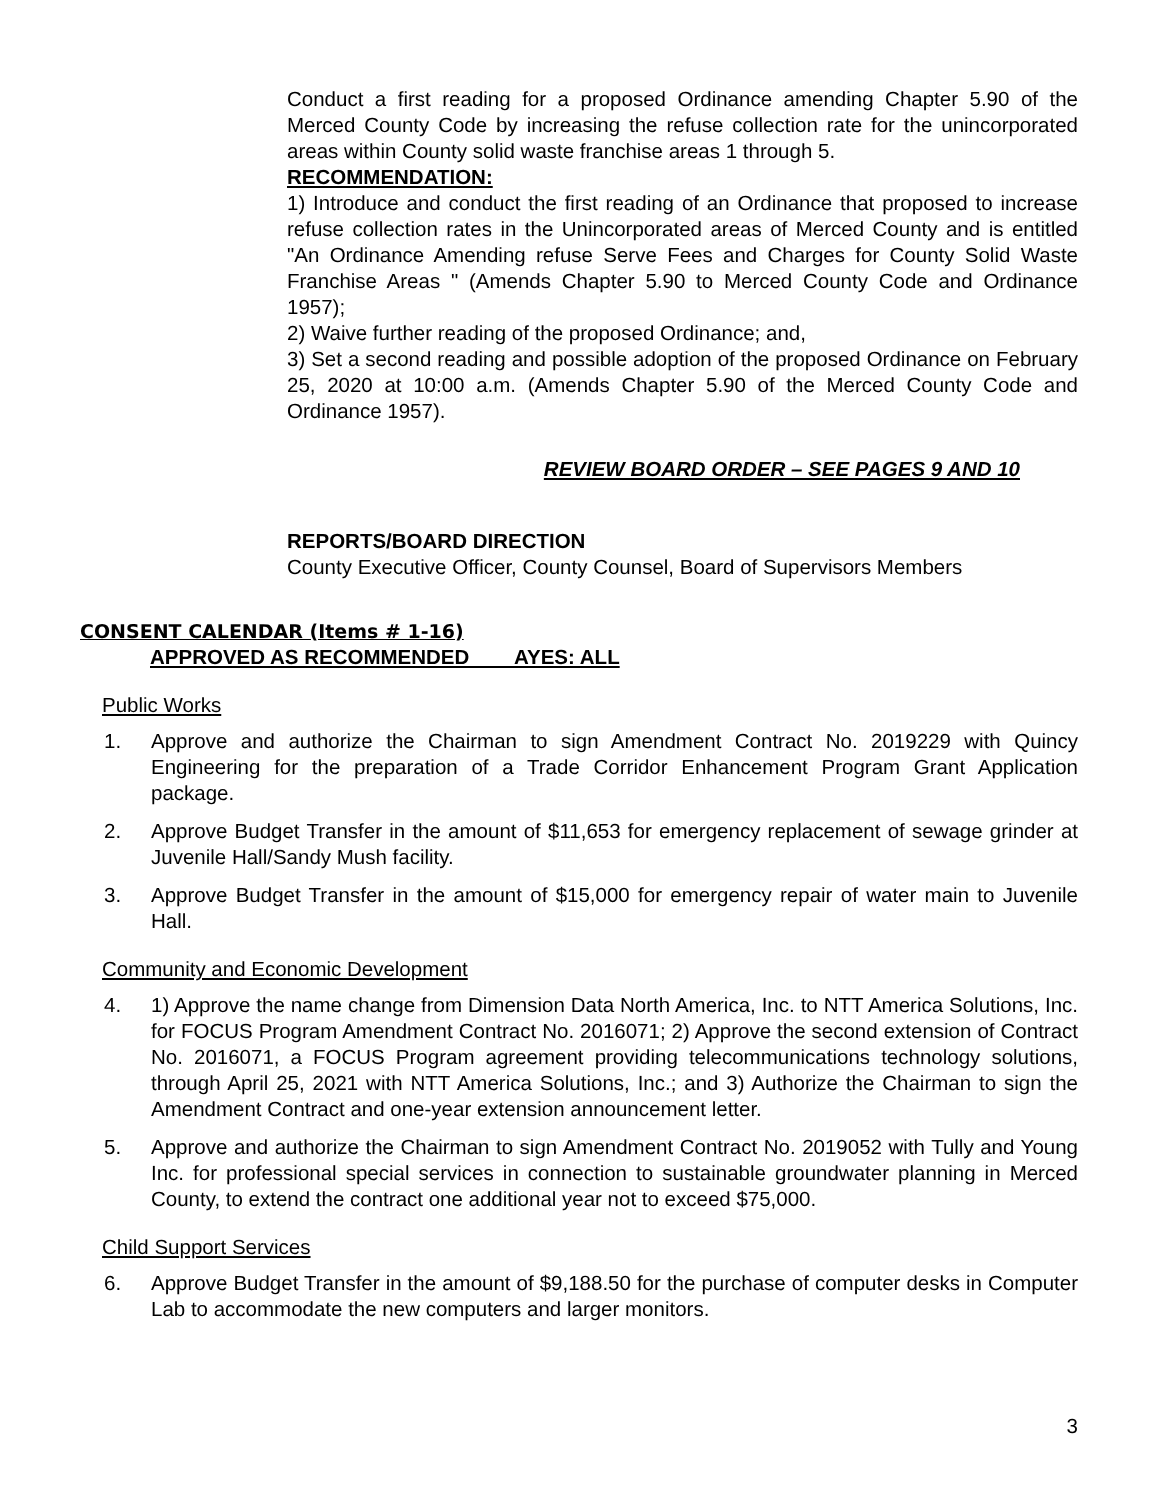Conduct a first reading for a proposed Ordinance amending Chapter 5.90 of the Merced County Code by increasing the refuse collection rate for the unincorporated areas within County solid waste franchise areas 1 through 5.
RECOMMENDATION:
1) Introduce and conduct the first reading of an Ordinance that proposed to increase refuse collection rates in the Unincorporated areas of Merced County and is entitled "An Ordinance Amending refuse Serve Fees and Charges for County Solid Waste Franchise Areas " (Amends Chapter 5.90 to Merced County Code and Ordinance 1957);
2) Waive further reading of the proposed Ordinance; and,
3) Set a second reading and possible adoption of the proposed Ordinance on February 25, 2020 at 10:00 a.m. (Amends Chapter 5.90 of the Merced County Code and Ordinance 1957).
REVIEW BOARD ORDER – SEE PAGES 9 AND 10
REPORTS/BOARD DIRECTION
County Executive Officer, County Counsel, Board of Supervisors Members
CONSENT CALENDAR (Items # 1-16)
APPROVED AS RECOMMENDED AYES: ALL
Public Works
1. Approve and authorize the Chairman to sign Amendment Contract No. 2019229 with Quincy Engineering for the preparation of a Trade Corridor Enhancement Program Grant Application package.
2. Approve Budget Transfer in the amount of $11,653 for emergency replacement of sewage grinder at Juvenile Hall/Sandy Mush facility.
3. Approve Budget Transfer in the amount of $15,000 for emergency repair of water main to Juvenile Hall.
Community and Economic Development
4. 1) Approve the name change from Dimension Data North America, Inc. to NTT America Solutions, Inc. for FOCUS Program Amendment Contract No. 2016071; 2) Approve the second extension of Contract No. 2016071, a FOCUS Program agreement providing telecommunications technology solutions, through April 25, 2021 with NTT America Solutions, Inc.; and 3) Authorize the Chairman to sign the Amendment Contract and one-year extension announcement letter.
5. Approve and authorize the Chairman to sign Amendment Contract No. 2019052 with Tully and Young Inc. for professional special services in connection to sustainable groundwater planning in Merced County, to extend the contract one additional year not to exceed $75,000.
Child Support Services
6. Approve Budget Transfer in the amount of $9,188.50 for the purchase of computer desks in Computer Lab to accommodate the new computers and larger monitors.
3